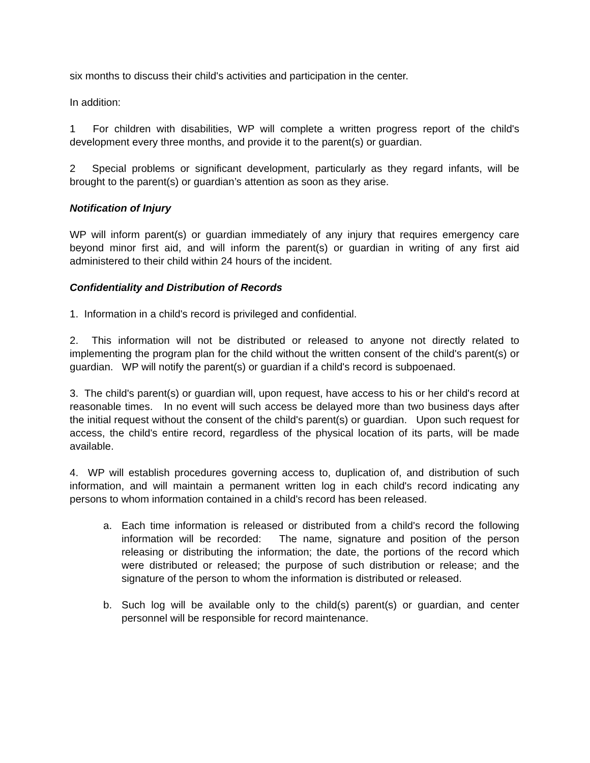six months to discuss their child's activities and participation in the center.
In addition:
1 For children with disabilities, WP will complete a written progress report of the child's development every three months, and provide it to the parent(s) or guardian.
2 Special problems or significant development, particularly as they regard infants, will be brought to the parent(s) or guardian’s attention as soon as they arise.
Notification of Injury
WP will inform parent(s) or guardian immediately of any injury that requires emergency care beyond minor first aid, and will inform the parent(s) or guardian in writing of any first aid administered to their child within 24 hours of the incident.
Confidentiality and Distribution of Records
1. Information in a child's record is privileged and confidential.
2. This information will not be distributed or released to anyone not directly related to implementing the program plan for the child without the written consent of the child's parent(s) or guardian. WP will notify the parent(s) or guardian if a child's record is subpoenaed.
3. The child's parent(s) or guardian will, upon request, have access to his or her child's record at reasonable times. In no event will such access be delayed more than two business days after the initial request without the consent of the child's parent(s) or guardian. Upon such request for access, the child's entire record, regardless of the physical location of its parts, will be made available.
4. WP will establish procedures governing access to, duplication of, and distribution of such information, and will maintain a permanent written log in each child's record indicating any persons to whom information contained in a child's record has been released.
a. Each time information is released or distributed from a child's record the following information will be recorded: The name, signature and position of the person releasing or distributing the information; the date, the portions of the record which were distributed or released; the purpose of such distribution or release; and the signature of the person to whom the information is distributed or released.
b. Such log will be available only to the child(s) parent(s) or guardian, and center personnel will be responsible for record maintenance.